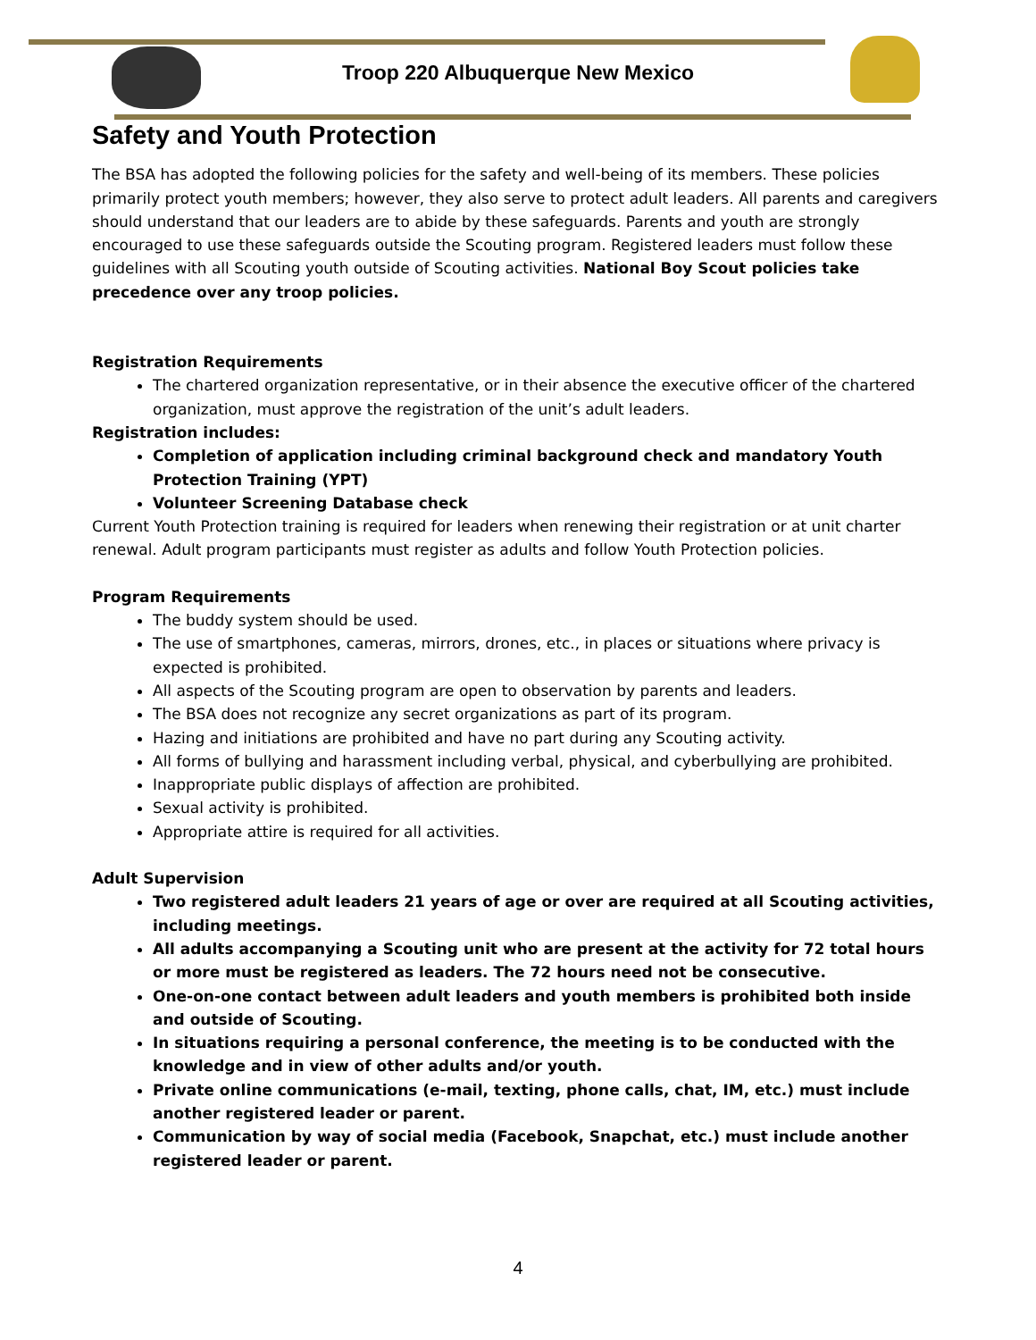Troop 220 Albuquerque New Mexico
Safety and Youth Protection
The BSA has adopted the following policies for the safety and well-being of its members. These policies primarily protect youth members; however, they also serve to protect adult leaders. All parents and caregivers should understand that our leaders are to abide by these safeguards. Parents and youth are strongly encouraged to use these safeguards outside the Scouting program. Registered leaders must follow these guidelines with all Scouting youth outside of Scouting activities. National Boy Scout policies take precedence over any troop policies.
Registration Requirements
The chartered organization representative, or in their absence the executive officer of the chartered organization, must approve the registration of the unit’s adult leaders.
Registration includes:
Completion of application including criminal background check and mandatory Youth Protection Training (YPT)
Volunteer Screening Database check
Current Youth Protection training is required for leaders when renewing their registration or at unit charter renewal. Adult program participants must register as adults and follow Youth Protection policies.
Program Requirements
The buddy system should be used.
The use of smartphones, cameras, mirrors, drones, etc., in places or situations where privacy is expected is prohibited.
All aspects of the Scouting program are open to observation by parents and leaders.
The BSA does not recognize any secret organizations as part of its program.
Hazing and initiations are prohibited and have no part during any Scouting activity.
All forms of bullying and harassment including verbal, physical, and cyberbullying are prohibited.
Inappropriate public displays of affection are prohibited.
Sexual activity is prohibited.
Appropriate attire is required for all activities.
Adult Supervision
Two registered adult leaders 21 years of age or over are required at all Scouting activities, including meetings.
All adults accompanying a Scouting unit who are present at the activity for 72 total hours or more must be registered as leaders. The 72 hours need not be consecutive.
One-on-one contact between adult leaders and youth members is prohibited both inside and outside of Scouting.
In situations requiring a personal conference, the meeting is to be conducted with the knowledge and in view of other adults and/or youth.
Private online communications (e-mail, texting, phone calls, chat, IM, etc.) must include another registered leader or parent.
Communication by way of social media (Facebook, Snapchat, etc.) must include another registered leader or parent.
4